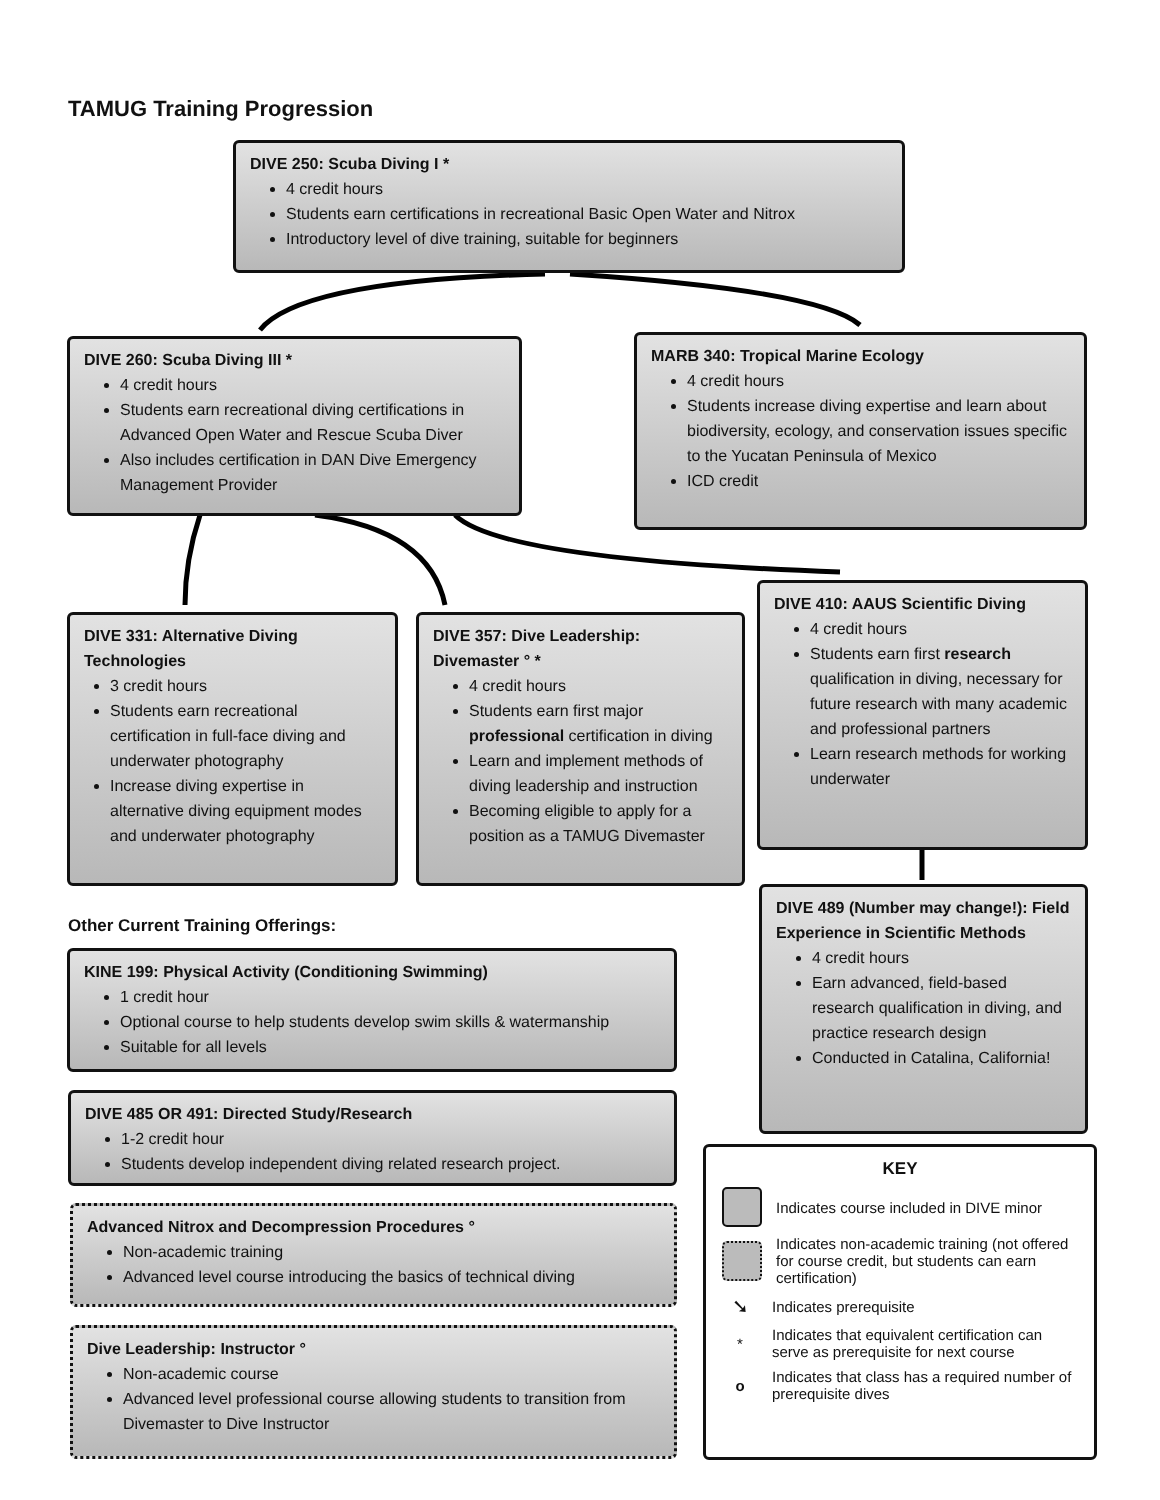TAMUG Training Progression
DIVE 250: Scuba Diving I *
4 credit hours
Students earn certifications in recreational Basic Open Water and Nitrox
Introductory level of dive training, suitable for beginners
DIVE 260: Scuba Diving III *
4 credit hours
Students earn recreational diving certifications in Advanced Open Water and Rescue Scuba Diver
Also includes certification in DAN Dive Emergency Management Provider
MARB 340: Tropical Marine Ecology
4 credit hours
Students increase diving expertise and learn about biodiversity, ecology, and conservation issues specific to the Yucatan Peninsula of Mexico
ICD credit
DIVE 331: Alternative Diving Technologies
3 credit hours
Students earn recreational certification in full-face diving and underwater photography
Increase diving expertise in alternative diving equipment modes and underwater photography
DIVE 357: Dive Leadership: Divemaster ° *
4 credit hours
Students earn first major professional certification in diving
Learn and implement methods of diving leadership and instruction
Becoming eligible to apply for a position as a TAMUG Divemaster
DIVE 410: AAUS Scientific Diving
4 credit hours
Students earn first research qualification in diving, necessary for future research with many academic and professional partners
Learn research methods for working underwater
DIVE 489 (Number may change!): Field Experience in Scientific Methods
4 credit hours
Earn advanced, field-based research qualification in diving, and practice research design
Conducted in Catalina, California!
Other Current Training Offerings:
KINE 199: Physical Activity (Conditioning Swimming)
1 credit hour
Optional course to help students develop swim skills & watermanship
Suitable for all levels
DIVE 485 OR 491: Directed Study/Research
1-2 credit hour
Students develop independent diving related research project.
Advanced Nitrox and Decompression Procedures °
Non-academic training
Advanced level course introducing the basics of technical diving
Dive Leadership: Instructor °
Non-academic course
Advanced level professional course allowing students to transition from Divemaster to Dive Instructor
KEY
Indicates course included in DIVE minor
Indicates non-academic training (not offered for course credit, but students can earn certification)
➘
Indicates prerequisite
*
Indicates that equivalent certification can serve as prerequisite for next course
o
Indicates that class has a required number of prerequisite dives